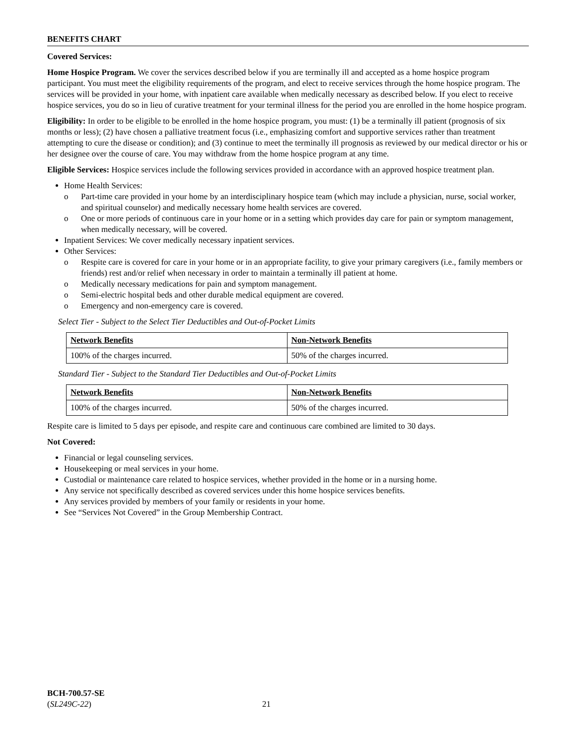BENEFITS CHART
Covered Services:
Home Hospice Program. We cover the services described below if you are terminally ill and accepted as a home hospice program participant. You must meet the eligibility requirements of the program, and elect to receive services through the home hospice program. The services will be provided in your home, with inpatient care available when medically necessary as described below. If you elect to receive hospice services, you do so in lieu of curative treatment for your terminal illness for the period you are enrolled in the home hospice program.
Eligibility: In order to be eligible to be enrolled in the home hospice program, you must: (1) be a terminally ill patient (prognosis of six months or less); (2) have chosen a palliative treatment focus (i.e., emphasizing comfort and supportive services rather than treatment attempting to cure the disease or condition); and (3) continue to meet the terminally ill prognosis as reviewed by our medical director or his or her designee over the course of care. You may withdraw from the home hospice program at any time.
Eligible Services: Hospice services include the following services provided in accordance with an approved hospice treatment plan.
Home Health Services:
o Part-time care provided in your home by an interdisciplinary hospice team (which may include a physician, nurse, social worker, and spiritual counselor) and medically necessary home health services are covered.
o One or more periods of continuous care in your home or in a setting which provides day care for pain or symptom management, when medically necessary, will be covered.
Inpatient Services: We cover medically necessary inpatient services.
Other Services:
o Respite care is covered for care in your home or in an appropriate facility, to give your primary caregivers (i.e., family members or friends) rest and/or relief when necessary in order to maintain a terminally ill patient at home.
o Medically necessary medications for pain and symptom management.
o Semi-electric hospital beds and other durable medical equipment are covered.
o Emergency and non-emergency care is covered.
Select Tier - Subject to the Select Tier Deductibles and Out-of-Pocket Limits
| Network Benefits | Non-Network Benefits |
| --- | --- |
| 100% of the charges incurred. | 50% of the charges incurred. |
Standard Tier - Subject to the Standard Tier Deductibles and Out-of-Pocket Limits
| Network Benefits | Non-Network Benefits |
| --- | --- |
| 100% of the charges incurred. | 50% of the charges incurred. |
Respite care is limited to 5 days per episode, and respite care and continuous care combined are limited to 30 days.
Not Covered:
Financial or legal counseling services.
Housekeeping or meal services in your home.
Custodial or maintenance care related to hospice services, whether provided in the home or in a nursing home.
Any service not specifically described as covered services under this home hospice services benefits.
Any services provided by members of your family or residents in your home.
See “Services Not Covered” in the Group Membership Contract.
BCH-700.57-SE
(SL249C-22) 21